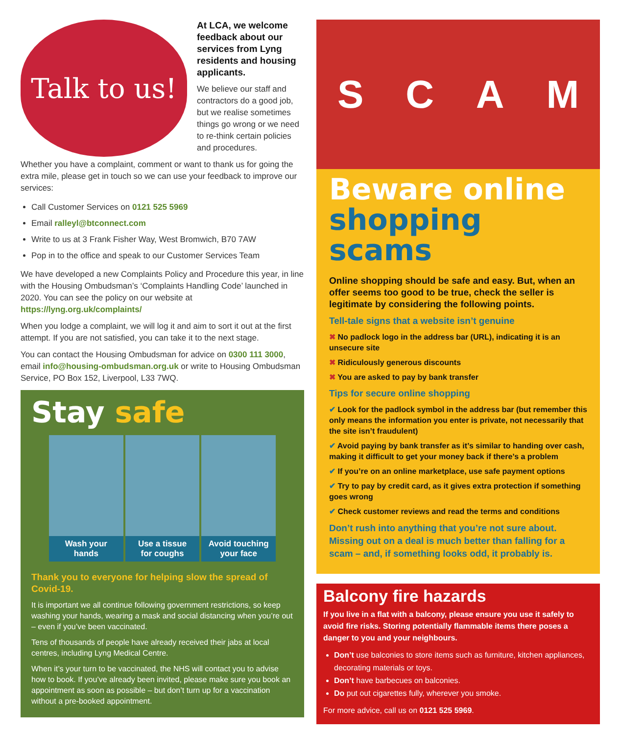Talk to us!
At LCA, we welcome feedback about our services from Lyng residents and housing applicants.
We believe our staff and contractors do a good job, but we realise sometimes things go wrong or we need to re-think certain policies and procedures.
Whether you have a complaint, comment or want to thank us for going the extra mile, please get in touch so we can use your feedback to improve our services:
Call Customer Services on 0121 525 5969
Email ralleyl@btconnect.com
Write to us at 3 Frank Fisher Way, West Bromwich, B70 7AW
Pop in to the office and speak to our Customer Services Team
We have developed a new Complaints Policy and Procedure this year, in line with the Housing Ombudsman’s ‘Complaints Handling Code’ launched in 2020. You can see the policy on our website at https://lyng.org.uk/complaints/
When you lodge a complaint, we will log it and aim to sort it out at the first attempt. If you are not satisfied, you can take it to the next stage.
You can contact the Housing Ombudsman for advice on 0300 111 3000, email info@housing-ombudsman.org.uk or write to Housing Ombudsman Service, PO Box 152, Liverpool, L33 7WQ.
Stay safe
Wash your
hands
Use a tissue
for coughs
Avoid touching
your face
Thank you to everyone for helping slow the spread of Covid-19.
It is important we all continue following government restrictions, so keep washing your hands, wearing a mask and social distancing when you’re out – even if you’ve been vaccinated.
Tens of thousands of people have already received their jabs at local centres, including Lyng Medical Centre.
When it’s your turn to be vaccinated, the NHS will contact you to advise how to book. If you’ve already been invited, please make sure you book an appointment as soon as possible – but don’t turn up for a vaccination without a pre-booked appointment.
SCAM
Beware online
shopping scams
Online shopping should be safe and easy. But, when an offer seems too good to be true, check the seller is legitimate by considering the following points.
Tell-tale signs that a website isn’t genuine
✖ No padlock logo in the address bar (URL), indicating it is an unsecure site
✖ Ridiculously generous discounts
✖ You are asked to pay by bank transfer
Tips for secure online shopping
✔ Look for the padlock symbol in the address bar (but remember this only means the information you enter is private, not necessarily that the site isn’t fraudulent)
✔ Avoid paying by bank transfer as it’s similar to handing over cash, making it difficult to get your money back if there’s a problem
✔ If you’re on an online marketplace, use safe payment options
✔ Try to pay by credit card, as it gives extra protection if something goes wrong
✔ Check customer reviews and read the terms and conditions
Don’t rush into anything that you’re not sure about. Missing out on a deal is much better than falling for a scam – and, if something looks odd, it probably is.
Balcony fire hazards
If you live in a flat with a balcony, please ensure you use it safely to avoid fire risks. Storing potentially flammable items there poses a danger to you and your neighbours.
Don’t use balconies to store items such as furniture, kitchen appliances, decorating materials or toys.
Don’t have barbecues on balconies.
Do put out cigarettes fully, wherever you smoke.
For more advice, call us on 0121 525 5969.